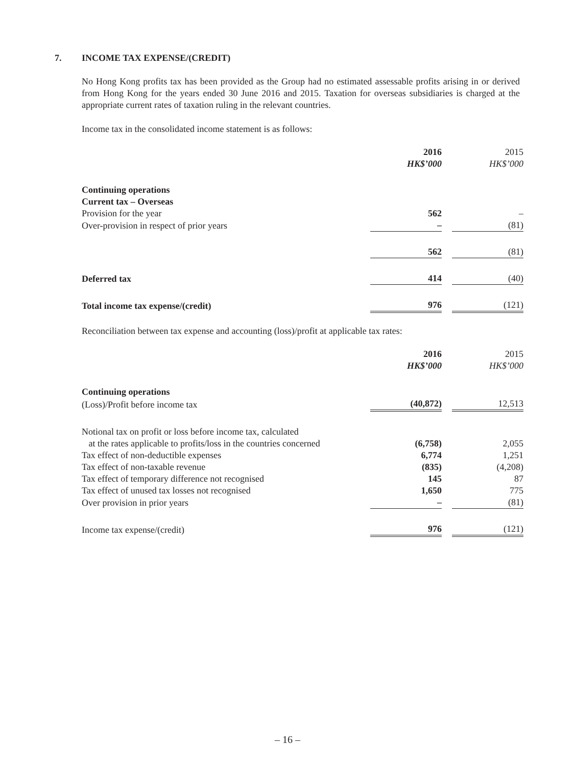7. INCOME TAX EXPENSE/(CREDIT)
No Hong Kong profits tax has been provided as the Group had no estimated assessable profits arising in or derived from Hong Kong for the years ended 30 June 2016 and 2015. Taxation for overseas subsidiaries is charged at the appropriate current rates of taxation ruling in the relevant countries.
Income tax in the consolidated income statement is as follows:
| | 2016 HK$’000 | | 2015 HK$’000 |
| Continuing operations | | | |
| Current tax – Overseas | | | |
| Provision for the year | 562 | | – |
| Over-provision in respect of prior years | – | | (81) |
| | 562 | | (81) |
| Deferred tax | 414 | | (40) |
| Total income tax expense/(credit) | 976 | | (121) |
Reconciliation between tax expense and accounting (loss)/profit at applicable tax rates:
| | 2016 HK$’000 | | 2015 HK$’000 |
| Continuing operations | | | |
| (Loss)/Profit before income tax | (40,872) | | 12,513 |
| Notional tax on profit or loss before income tax, calculated at the rates applicable to profits/loss in the countries concerned | (6,758) | | 2,055 |
| Tax effect of non-deductible expenses | 6,774 | | 1,251 |
| Tax effect of non-taxable revenue | (835) | | (4,208) |
| Tax effect of temporary difference not recognised | 145 | | 87 |
| Tax effect of unused tax losses not recognised | 1,650 | | 775 |
| Over provision in prior years | – | | (81) |
| Income tax expense/(credit) | 976 | | (121) |
– 16 –